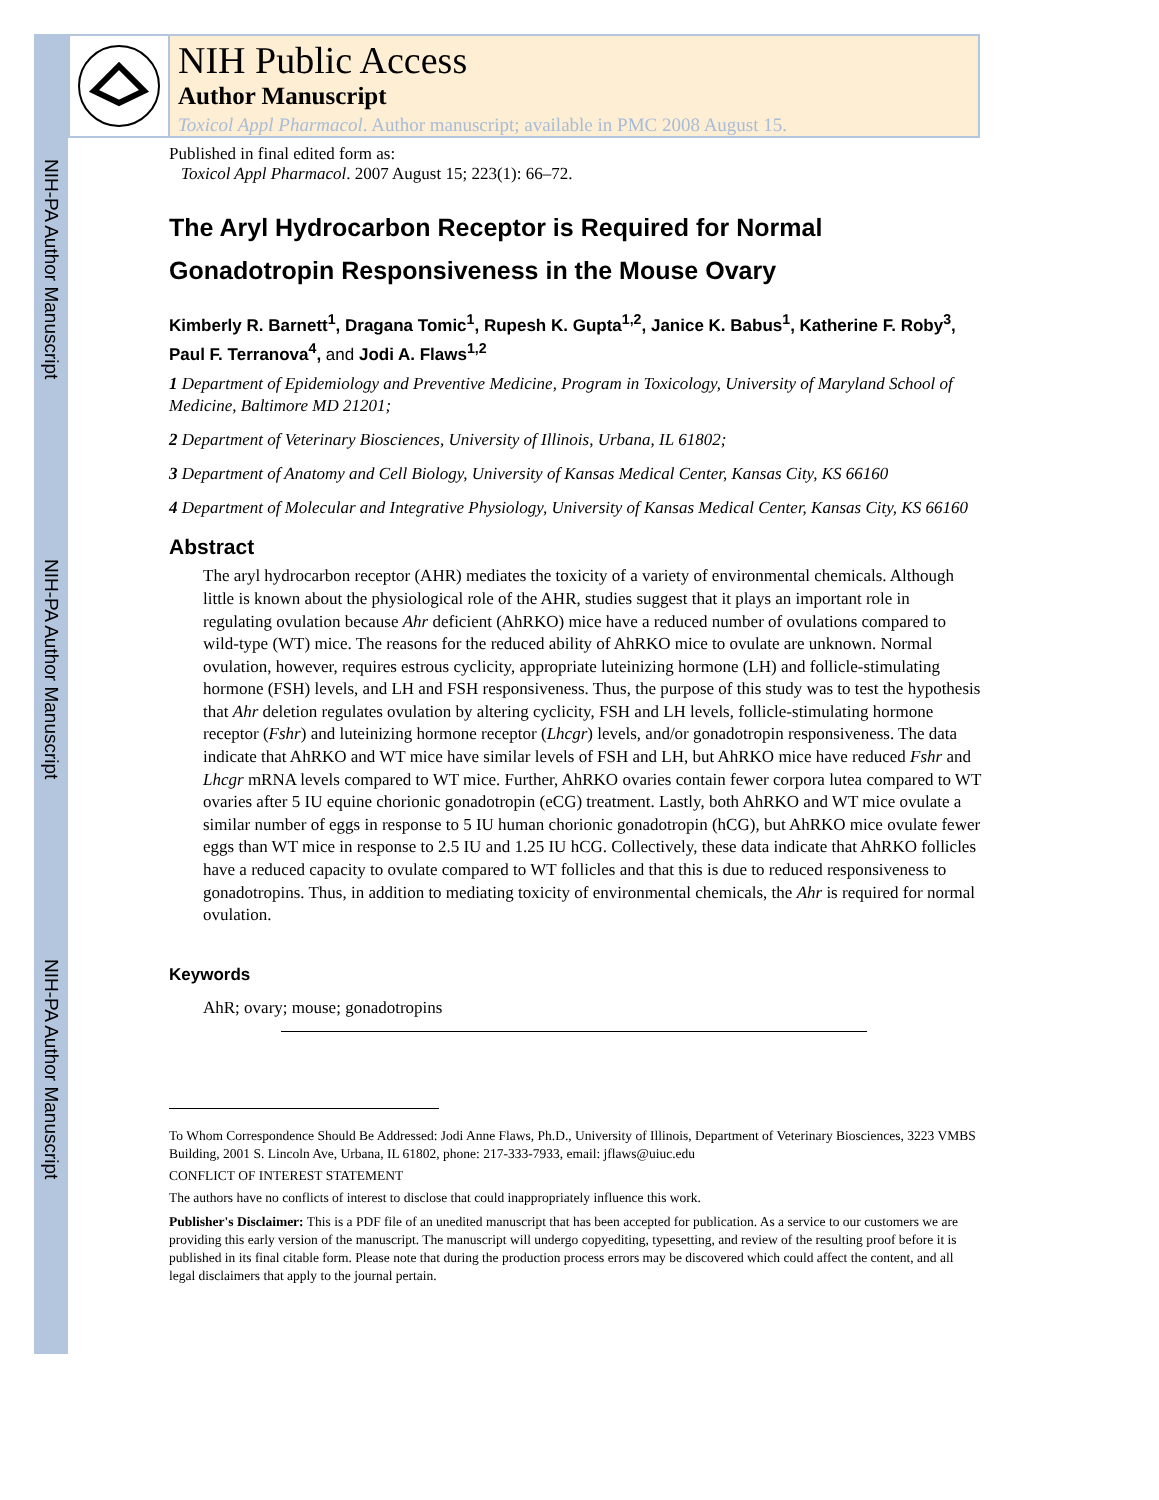NIH-PA Author Manuscript
NIH-PA Author Manuscript
NIH-PA Author Manuscript
NIH Public Access
Author Manuscript
Toxicol Appl Pharmacol. Author manuscript; available in PMC 2008 August 15.
Published in final edited form as:
Toxicol Appl Pharmacol. 2007 August 15; 223(1): 66–72.
The Aryl Hydrocarbon Receptor is Required for Normal Gonadotropin Responsiveness in the Mouse Ovary
Kimberly R. Barnett<sup>1</sup>, Dragana Tomic<sup>1</sup>, Rupesh K. Gupta<sup>1,2</sup>, Janice K. Babus<sup>1</sup>, Katherine F. Roby<sup>3</sup>, Paul F. Terranova<sup>4</sup>, and Jodi A. Flaws<sup>1,2</sup>
1 Department of Epidemiology and Preventive Medicine, Program in Toxicology, University of Maryland School of Medicine, Baltimore MD 21201;
2 Department of Veterinary Biosciences, University of Illinois, Urbana, IL 61802;
3 Department of Anatomy and Cell Biology, University of Kansas Medical Center, Kansas City, KS 66160
4 Department of Molecular and Integrative Physiology, University of Kansas Medical Center, Kansas City, KS 66160
Abstract
The aryl hydrocarbon receptor (AHR) mediates the toxicity of a variety of environmental chemicals. Although little is known about the physiological role of the AHR, studies suggest that it plays an important role in regulating ovulation because Ahr deficient (AhRKO) mice have a reduced number of ovulations compared to wild-type (WT) mice. The reasons for the reduced ability of AhRKO mice to ovulate are unknown. Normal ovulation, however, requires estrous cyclicity, appropriate luteinizing hormone (LH) and follicle-stimulating hormone (FSH) levels, and LH and FSH responsiveness. Thus, the purpose of this study was to test the hypothesis that Ahr deletion regulates ovulation by altering cyclicity, FSH and LH levels, follicle-stimulating hormone receptor (Fshr) and luteinizing hormone receptor (Lhcgr) levels, and/or gonadotropin responsiveness. The data indicate that AhRKO and WT mice have similar levels of FSH and LH, but AhRKO mice have reduced Fshr and Lhcgr mRNA levels compared to WT mice. Further, AhRKO ovaries contain fewer corpora lutea compared to WT ovaries after 5 IU equine chorionic gonadotropin (eCG) treatment. Lastly, both AhRKO and WT mice ovulate a similar number of eggs in response to 5 IU human chorionic gonadotropin (hCG), but AhRKO mice ovulate fewer eggs than WT mice in response to 2.5 IU and 1.25 IU hCG. Collectively, these data indicate that AhRKO follicles have a reduced capacity to ovulate compared to WT follicles and that this is due to reduced responsiveness to gonadotropins. Thus, in addition to mediating toxicity of environmental chemicals, the Ahr is required for normal ovulation.
Keywords
AhR; ovary; mouse; gonadotropins
To Whom Correspondence Should Be Addressed: Jodi Anne Flaws, Ph.D., University of Illinois, Department of Veterinary Biosciences, 3223 VMBS Building, 2001 S. Lincoln Ave, Urbana, IL 61802, phone: 217-333-7933, email: jflaws@uiuc.edu
CONFLICT OF INTEREST STATEMENT
The authors have no conflicts of interest to disclose that could inappropriately influence this work.
Publisher's Disclaimer: This is a PDF file of an unedited manuscript that has been accepted for publication. As a service to our customers we are providing this early version of the manuscript. The manuscript will undergo copyediting, typesetting, and review of the resulting proof before it is published in its final citable form. Please note that during the production process errors may be discovered which could affect the content, and all legal disclaimers that apply to the journal pertain.